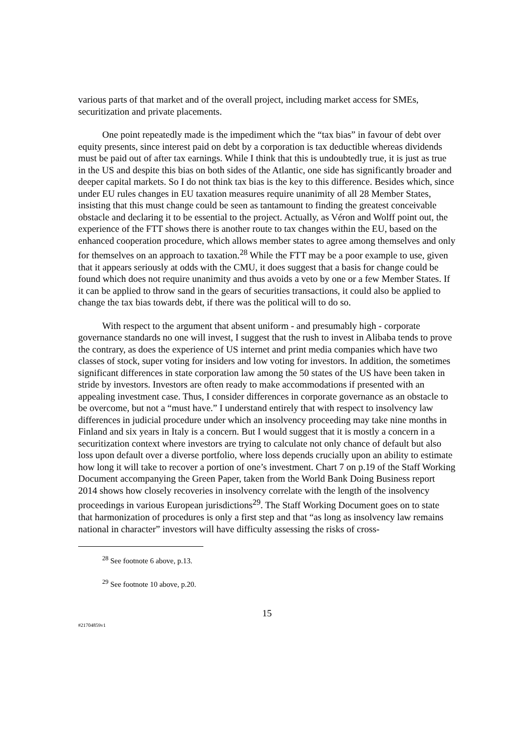various parts of that market and of the overall project, including market access for SMEs, securitization and private placements.
One point repeatedly made is the impediment which the “tax bias” in favour of debt over equity presents, since interest paid on debt by a corporation is tax deductible whereas dividends must be paid out of after tax earnings. While I think that this is undoubtedly true, it is just as true in the US and despite this bias on both sides of the Atlantic, one side has significantly broader and deeper capital markets. So I do not think tax bias is the key to this difference. Besides which, since under EU rules changes in EU taxation measures require unanimity of all 28 Member States, insisting that this must change could be seen as tantamount to finding the greatest conceivable obstacle and declaring it to be essential to the project. Actually, as Véron and Wolff point out, the experience of the FTT shows there is another route to tax changes within the EU, based on the enhanced cooperation procedure, which allows member states to agree among themselves and only for themselves on an approach to taxation.<sup>28</sup> While the FTT may be a poor example to use, given that it appears seriously at odds with the CMU, it does suggest that a basis for change could be found which does not require unanimity and thus avoids a veto by one or a few Member States. If it can be applied to throw sand in the gears of securities transactions, it could also be applied to change the tax bias towards debt, if there was the political will to do so.
With respect to the argument that absent uniform - and presumably high - corporate governance standards no one will invest, I suggest that the rush to invest in Alibaba tends to prove the contrary, as does the experience of US internet and print media companies which have two classes of stock, super voting for insiders and low voting for investors. In addition, the sometimes significant differences in state corporation law among the 50 states of the US have been taken in stride by investors. Investors are often ready to make accommodations if presented with an appealing investment case. Thus, I consider differences in corporate governance as an obstacle to be overcome, but not a “must have.” I understand entirely that with respect to insolvency law differences in judicial procedure under which an insolvency proceeding may take nine months in Finland and six years in Italy is a concern. But I would suggest that it is mostly a concern in a securitization context where investors are trying to calculate not only chance of default but also loss upon default over a diverse portfolio, where loss depends crucially upon an ability to estimate how long it will take to recover a portion of one’s investment. Chart 7 on p.19 of the Staff Working Document accompanying the Green Paper, taken from the World Bank Doing Business report 2014 shows how closely recoveries in insolvency correlate with the length of the insolvency proceedings in various European jurisdictions<sup>29</sup>. The Staff Working Document goes on to state that harmonization of procedures is only a first step and that “as long as insolvency law remains national in character” investors will have difficulty assessing the risks of cross-
<sup>28</sup> See footnote 6 above, p.13.
<sup>29</sup> See footnote 10 above, p.20.
15
#21704859v1